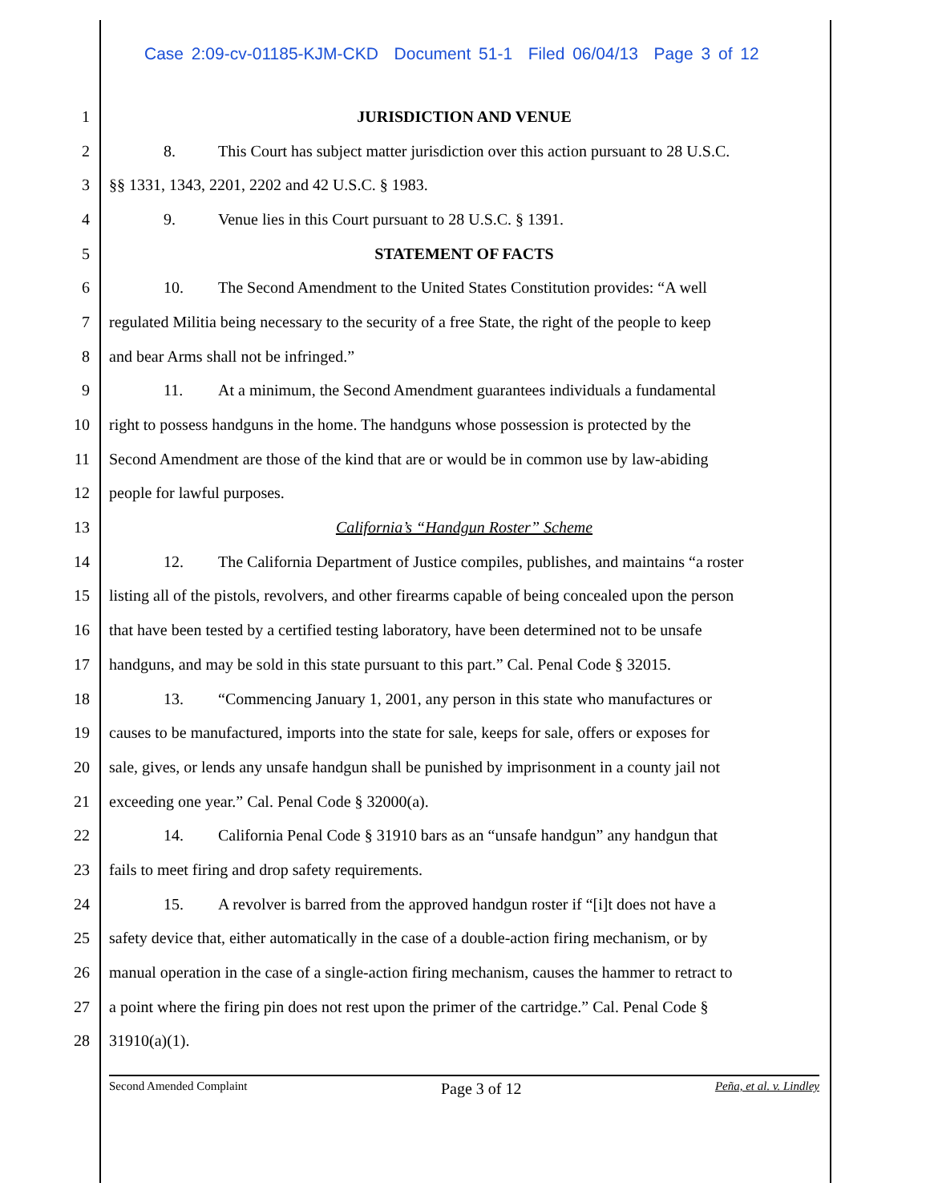Case 2:09-cv-01185-KJM-CKD Document 51-1 Filed 06/04/13 Page 3 of 12
1 JURISDICTION AND VENUE
2 8. This Court has subject matter jurisdiction over this action pursuant to 28 U.S.C.
3 §§ 1331, 1343, 2201, 2202 and 42 U.S.C. § 1983.
4 9. Venue lies in this Court pursuant to 28 U.S.C. § 1391.
5 STATEMENT OF FACTS
6 10. The Second Amendment to the United States Constitution provides: “A well
7 regulated Militia being necessary to the security of a free State, the right of the people to keep
8 and bear Arms shall not be infringed.”
9 11. At a minimum, the Second Amendment guarantees individuals a fundamental
10 right to possess handguns in the home. The handguns whose possession is protected by the
11 Second Amendment are those of the kind that are or would be in common use by law-abiding
12 people for lawful purposes.
13 California’s “Handgun Roster” Scheme
14 12. The California Department of Justice compiles, publishes, and maintains “a roster
15 listing all of the pistols, revolvers, and other firearms capable of being concealed upon the person
16 that have been tested by a certified testing laboratory, have been determined not to be unsafe
17 handguns, and may be sold in this state pursuant to this part.” Cal. Penal Code § 32015.
18 13. “Commencing January 1, 2001, any person in this state who manufactures or
19 causes to be manufactured, imports into the state for sale, keeps for sale, offers or exposes for
20 sale, gives, or lends any unsafe handgun shall be punished by imprisonment in a county jail not
21 exceeding one year.” Cal. Penal Code § 32000(a).
22 14. California Penal Code § 31910 bars as an “unsafe handgun” any handgun that
23 fails to meet firing and drop safety requirements.
24 15. A revolver is barred from the approved handgun roster if “[i]t does not have a
25 safety device that, either automatically in the case of a double-action firing mechanism, or by
26 manual operation in the case of a single-action firing mechanism, causes the hammer to retract to
27 a point where the firing pin does not rest upon the primer of the cartridge.” Cal. Penal Code §
28 31910(a)(1).
Second Amended Complaint Page 3 of 12 Peña, et al. v. Lindley